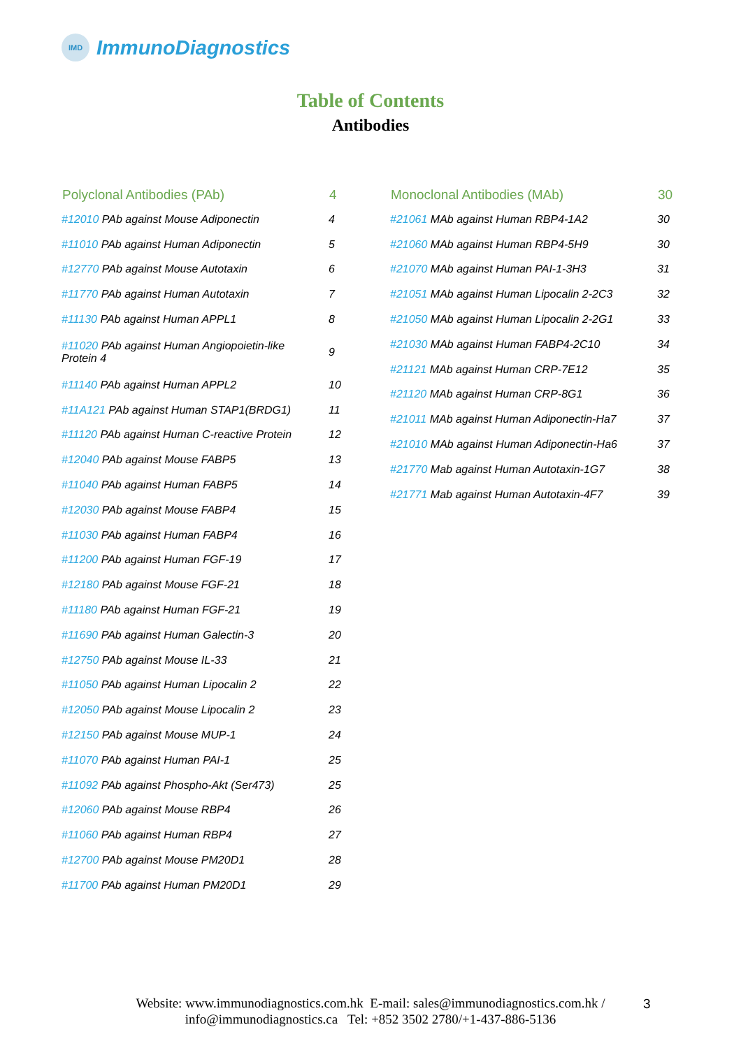IMD
ImmunoDiagnostics
Table of Contents
Antibodies
| Polyclonal Antibodies (PAb) | 4 |
| --- | --- |
| #12010 PAb against Mouse Adiponectin | 4 |
| #11010 PAb against Human Adiponectin | 5 |
| #12770 PAb against Mouse Autotaxin | 6 |
| #11770 PAb against Human Autotaxin | 7 |
| #11130 PAb against Human APPL1 | 8 |
| #11020 PAb against Human Angiopoietin-like Protein 4 | 9 |
| #11140 PAb against Human APPL2 | 10 |
| #11A121 PAb against Human STAP1(BRDG1) | 11 |
| #11120 PAb against Human C-reactive Protein | 12 |
| #12040 PAb against Mouse FABP5 | 13 |
| #11040 PAb against Human FABP5 | 14 |
| #12030 PAb against Mouse FABP4 | 15 |
| #11030 PAb against Human FABP4 | 16 |
| #11200 PAb against Human FGF-19 | 17 |
| #12180 PAb against Mouse FGF-21 | 18 |
| #11180 PAb against Human FGF-21 | 19 |
| #11690 PAb against Human Galectin-3 | 20 |
| #12750 PAb against Mouse IL-33 | 21 |
| #11050 PAb against Human Lipocalin 2 | 22 |
| #12050 PAb against Mouse Lipocalin 2 | 23 |
| #12150 PAb against Mouse MUP-1 | 24 |
| #11070 PAb against Human PAI-1 | 25 |
| #11092 PAb against Phospho-Akt (Ser473) | 25 |
| #12060 PAb against Mouse RBP4 | 26 |
| #11060 PAb against Human RBP4 | 27 |
| #12700 PAb against Mouse PM20D1 | 28 |
| #11700 PAb against Human PM20D1 | 29 |
| Monoclonal Antibodies (MAb) | 30 |
| --- | --- |
| #21061 MAb against Human RBP4-1A2 | 30 |
| #21060 MAb against Human RBP4-5H9 | 30 |
| #21070 MAb against Human PAI-1-3H3 | 31 |
| #21051 MAb against Human Lipocalin 2-2C3 | 32 |
| #21050 MAb against Human Lipocalin 2-2G1 | 33 |
| #21030 MAb against Human FABP4-2C10 | 34 |
| #21121 MAb against Human CRP-7E12 | 35 |
| #21120 MAb against Human CRP-8G1 | 36 |
| #21011 MAb against Human Adiponectin-Ha7 | 37 |
| #21010 MAb against Human Adiponectin-Ha6 | 37 |
| #21770 Mab against Human Autotaxin-1G7 | 38 |
| #21771 Mab against Human Autotaxin-4F7 | 39 |
Website: www.immunodiagnostics.com.hk E-mail: sales@immunodiagnostics.com.hk /
info@immunodiagnostics.ca Tel: +852 3502 2780/+1-437-886-5136
3